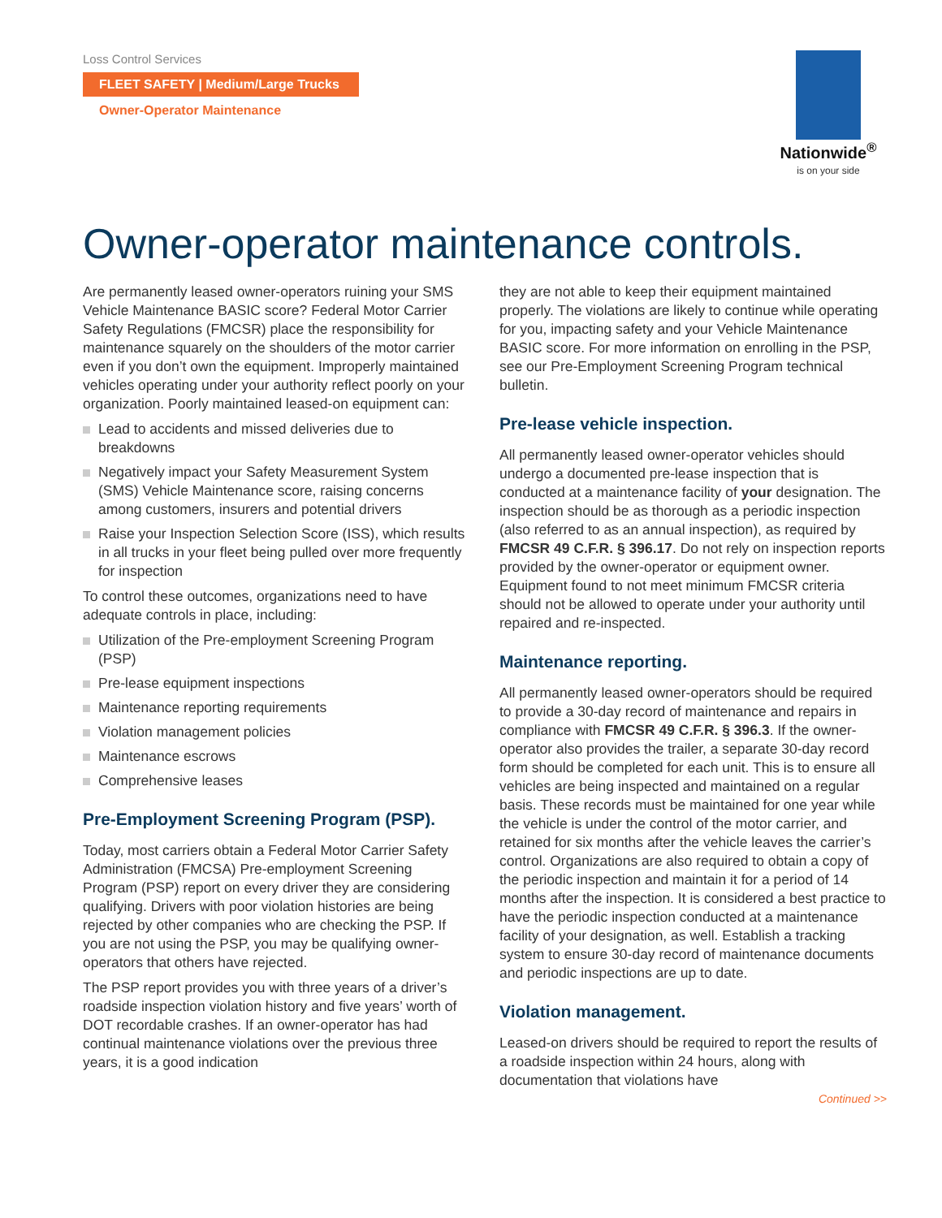Loss Control Services
FLEET SAFETY | Medium/Large Trucks
Owner-Operator Maintenance
Nationwide<sup>®</sup>
is on your side
Owner-operator maintenance controls.
Are permanently leased owner-operators ruining your SMS Vehicle Maintenance BASIC score? Federal Motor Carrier Safety Regulations (FMCSR) place the responsibility for maintenance squarely on the shoulders of the motor carrier even if you don’t own the equipment. Improperly maintained vehicles operating under your authority reflect poorly on your organization. Poorly maintained leased-on equipment can:
Lead to accidents and missed deliveries due to breakdowns
Negatively impact your Safety Measurement System (SMS) Vehicle Maintenance score, raising concerns among customers, insurers and potential drivers
Raise your Inspection Selection Score (ISS), which results in all trucks in your fleet being pulled over more frequently for inspection
To control these outcomes, organizations need to have adequate controls in place, including:
Utilization of the Pre-employment Screening Program (PSP)
Pre-lease equipment inspections
Maintenance reporting requirements
Violation management policies
Maintenance escrows
Comprehensive leases
Pre-Employment Screening Program (PSP).
Today, most carriers obtain a Federal Motor Carrier Safety Administration (FMCSA) Pre-employment Screening Program (PSP) report on every driver they are considering qualifying. Drivers with poor violation histories are being rejected by other companies who are checking the PSP. If you are not using the PSP, you may be qualifying owner-operators that others have rejected.
The PSP report provides you with three years of a driver’s roadside inspection violation history and five years’ worth of DOT recordable crashes. If an owner-operator has had continual maintenance violations over the previous three years, it is a good indication
they are not able to keep their equipment maintained properly. The violations are likely to continue while operating for you, impacting safety and your Vehicle Maintenance BASIC score. For more information on enrolling in the PSP, see our Pre-Employment Screening Program technical bulletin.
Pre-lease vehicle inspection.
All permanently leased owner-operator vehicles should undergo a documented pre-lease inspection that is conducted at a maintenance facility of your designation. The inspection should be as thorough as a periodic inspection (also referred to as an annual inspection), as required by FMCSR 49 C.F.R. § 396.17. Do not rely on inspection reports provided by the owner-operator or equipment owner. Equipment found to not meet minimum FMCSR criteria should not be allowed to operate under your authority until repaired and re-inspected.
Maintenance reporting.
All permanently leased owner-operators should be required to provide a 30-day record of maintenance and repairs in compliance with FMCSR 49 C.F.R. § 396.3. If the owner-operator also provides the trailer, a separate 30-day record form should be completed for each unit. This is to ensure all vehicles are being inspected and maintained on a regular basis. These records must be maintained for one year while the vehicle is under the control of the motor carrier, and retained for six months after the vehicle leaves the carrier’s control. Organizations are also required to obtain a copy of the periodic inspection and maintain it for a period of 14 months after the inspection. It is considered a best practice to have the periodic inspection conducted at a maintenance facility of your designation, as well. Establish a tracking system to ensure 30-day record of maintenance documents and periodic inspections are up to date.
Violation management.
Leased-on drivers should be required to report the results of a roadside inspection within 24 hours, along with documentation that violations have
Continued >>